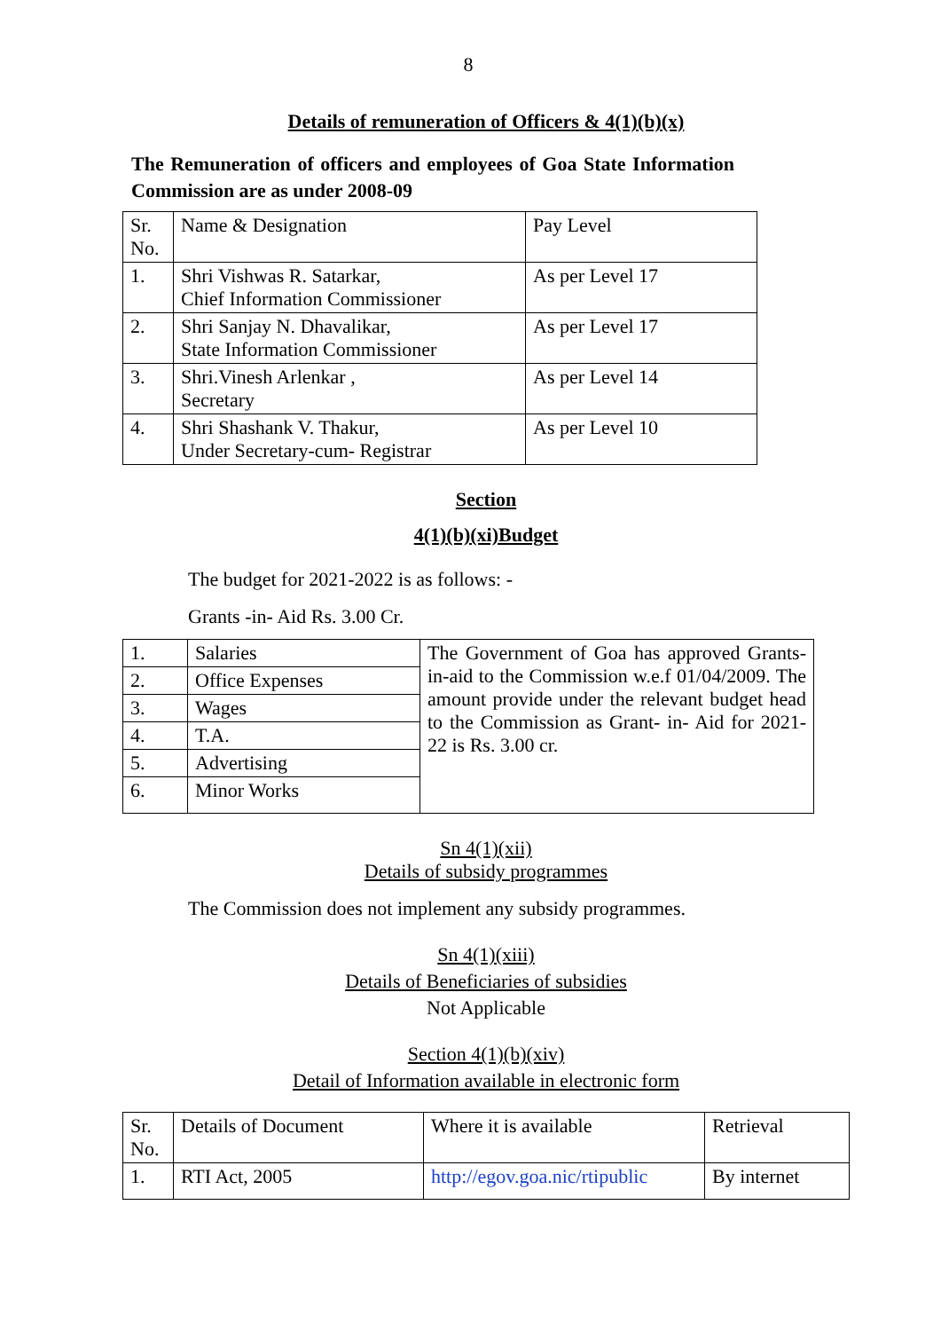8
Details of remuneration of Officers & 4(1)(b)(x)
The Remuneration of officers and employees of Goa State Information Commission are as under 2008-09
| Sr. No. | Name & Designation | Pay Level |
| 1. | Shri Vishwas R. Satarkar, Chief Information Commissioner | As per Level 17 |
| 2. | Shri Sanjay N. Dhavalikar, State Information Commissioner | As per Level 17 |
| 3. | Shri.Vinesh Arlenkar , Secretary | As per Level 14 |
| 4. | Shri Shashank V. Thakur, Under Secretary-cum- Registrar | As per Level 10 |
Section
4(1)(b)(xi)Budget
The budget for 2021-2022 is as follows: -
Grants -in- Aid Rs. 3.00 Cr.
| 1. | Salaries | The Government of Goa has approved Grants-in-aid to the Commission w.e.f 01/04/2009. The amount provide under the relevant budget head to the Commission as Grant- in- Aid for 2021-22 is Rs. 3.00 cr. |
| 2. | Office Expenses | |
| 3. | Wages | |
| 4. | T.A. | |
| 5. | Advertising | |
| 6. | Minor Works | |
Sn 4(1)(xii)
Details of subsidy programmes
The Commission does not implement any subsidy programmes.
Sn 4(1)(xiii)
Details of Beneficiaries of subsidies
Not Applicable
Section 4(1)(b)(xiv)
Detail of Information available in electronic form
| Sr. No. | Details of Document | Where it is available | Retrieval |
| 1. | RTI Act, 2005 | http://egov.goa.nic/rtipublic | By internet |